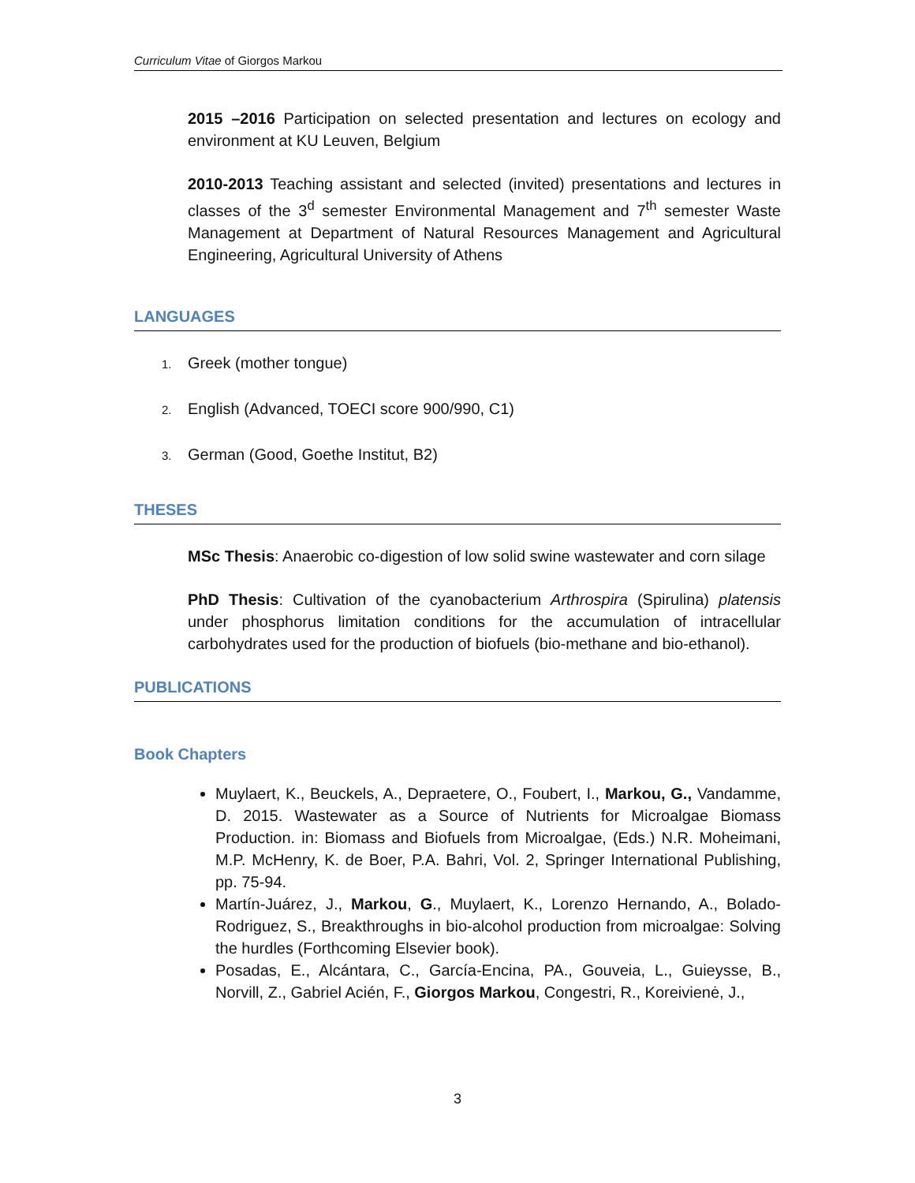Curriculum Vitae of Giorgos Markou
2015 –2016 Participation on selected presentation and lectures on ecology and environment at KU Leuven, Belgium
2010-2013 Teaching assistant and selected (invited) presentations and lectures in classes of the 3<sup>d</sup> semester Environmental Management and 7<sup>th</sup> semester Waste Management at Department of Natural Resources Management and Agricultural Engineering, Agricultural University of Athens
LANGUAGES
1. Greek (mother tongue)
2. English (Advanced, TOECI score 900/990, C1)
3. German (Good, Goethe Institut, B2)
THESES
MSc Thesis: Anaerobic co-digestion of low solid swine wastewater and corn silage
PhD Thesis: Cultivation of the cyanobacterium Arthrospira (Spirulina) platensis under phosphorus limitation conditions for the accumulation of intracellular carbohydrates used for the production of biofuels (bio-methane and bio-ethanol).
PUBLICATIONS
Book Chapters
Muylaert, K., Beuckels, A., Depraetere, O., Foubert, I., Markou, G., Vandamme, D. 2015. Wastewater as a Source of Nutrients for Microalgae Biomass Production. in: Biomass and Biofuels from Microalgae, (Eds.) N.R. Moheimani, M.P. McHenry, K. de Boer, P.A. Bahri, Vol. 2, Springer International Publishing, pp. 75-94.
Martín-Juárez, J., Markou, G., Muylaert, K., Lorenzo Hernando, A., Bolado-Rodriguez, S., Breakthroughs in bio-alcohol production from microalgae: Solving the hurdles (Forthcoming Elsevier book).
Posadas, E., Alcántara, C., García-Encina, PA., Gouveia, L., Guieysse, B., Norvill, Z., Gabriel Acién, F., Giorgos Markou, Congestri, R., Koreivienė, J.,
3